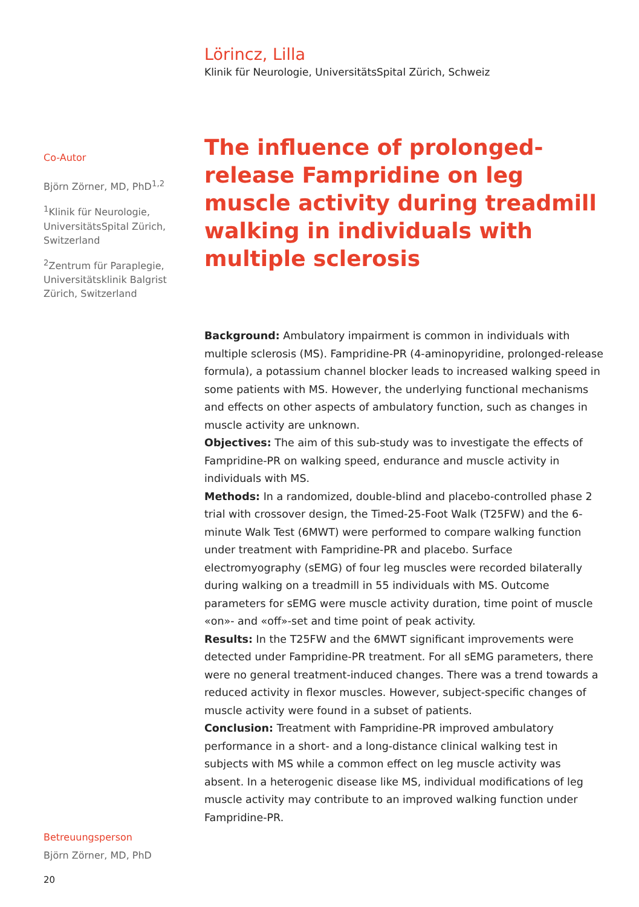Lörincz, Lilla
Klinik für Neurologie, UniversitätsSpital Zürich, Schweiz
Co-Autor
Björn Zörner, MD, PhD<sup>1,2</sup>
<sup>1</sup> Klinik für Neurologie, UniversitätsSpital Zürich, Switzerland
<sup>2</sup> Zentrum für Paraplegie, Universitätsklinik Balgrist Zürich, Switzerland
The influence of prolonged-release Fampridine on leg muscle activity during treadmill walking in individuals with multiple sclerosis
Background: Ambulatory impairment is common in individuals with multiple sclerosis (MS). Fampridine-PR (4-aminopyridine, prolonged-release formula), a potassium channel blocker leads to increased walking speed in some patients with MS. However, the underlying functional mechanisms and effects on other aspects of ambulatory function, such as changes in muscle activity are unknown.
Objectives: The aim of this sub-study was to investigate the effects of Fampridine-PR on walking speed, endurance and muscle activity in individuals with MS.
Methods: In a randomized, double-blind and placebo-controlled phase 2 trial with crossover design, the Timed-25-Foot Walk (T25FW) and the 6-minute Walk Test (6MWT) were performed to compare walking function under treatment with Fampridine-PR and placebo. Surface electromyography (sEMG) of four leg muscles were recorded bilaterally during walking on a treadmill in 55 individuals with MS. Outcome parameters for sEMG were muscle activity duration, time point of muscle «on»- and «off»-set and time point of peak activity.
Results: In the T25FW and the 6MWT significant improvements were detected under Fampridine-PR treatment. For all sEMG parameters, there were no general treatment-induced changes. There was a trend towards a reduced activity in flexor muscles. However, subject-specific changes of muscle activity were found in a subset of patients.
Conclusion: Treatment with Fampridine-PR improved ambulatory performance in a short- and a long-distance clinical walking test in subjects with MS while a common effect on leg muscle activity was absent. In a heterogenic disease like MS, individual modifications of leg muscle activity may contribute to an improved walking function under Fampridine-PR.
Betreuungsperson
Björn Zörner, MD, PhD
20